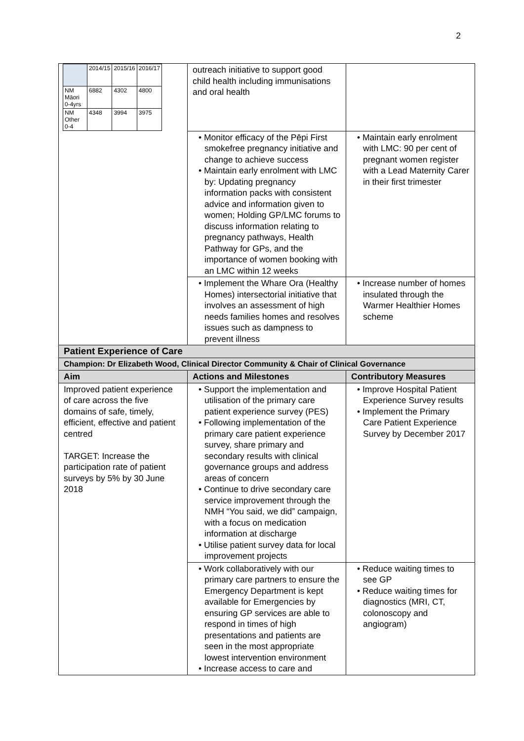2
| / / 2014/15 / 2015/16 / 2016/17 / / NM Māori 0-4yrs / 6882 / 4302 / 4800 / / NM Other 0-4 / 4348 / 3994 / 3975 / | outreach initiative to support good child health including immunisations and oral health | |
| | • Monitor efficacy of the Pēpi First smokefree pregnancy initiative and change to achieve success • Maintain early enrolment with LMC by: Updating pregnancy information packs with consistent advice and information given to women; Holding GP/LMC forums to discuss information relating to pregnancy pathways, Health Pathway for GPs, and the importance of women booking with an LMC within 12 weeks | • Maintain early enrolment with LMC: 90 per cent of pregnant women register with a Lead Maternity Carer in their first trimester |
| | • Implement the Whare Ora (Healthy Homes) intersectorial initiative that involves an assessment of high needs families homes and resolves issues such as dampness to prevent illness | • Increase number of homes insulated through the Warmer Healthier Homes scheme |
| Patient Experience of Care | | |
| Champion: Dr Elizabeth Wood, Clinical Director Community & Chair of Clinical Governance | | |
| Aim | Actions and Milestones | Contributory Measures |
| Improved patient experience of care across the five domains of safe, timely, efficient, effective and patient centred TARGET: Increase the participation rate of patient surveys by 5% by 30 June 2018 | • Support the implementation and utilisation of the primary care patient experience survey (PES) • Following implementation of the primary care patient experience survey, share primary and secondary results with clinical governance groups and address areas of concern • Continue to drive secondary care service improvement through the NMH “You said, we did” campaign, with a focus on medication information at discharge • Utilise patient survey data for local improvement projects | • Improve Hospital Patient Experience Survey results • Implement the Primary Care Patient Experience Survey by December 2017 |
| | • Work collaboratively with our primary care partners to ensure the Emergency Department is kept available for Emergencies by ensuring GP services are able to respond in times of high presentations and patients are seen in the most appropriate lowest intervention environment • Increase access to care and | • Reduce waiting times to see GP • Reduce waiting times for diagnostics (MRI, CT, colonoscopy and angiogram) |